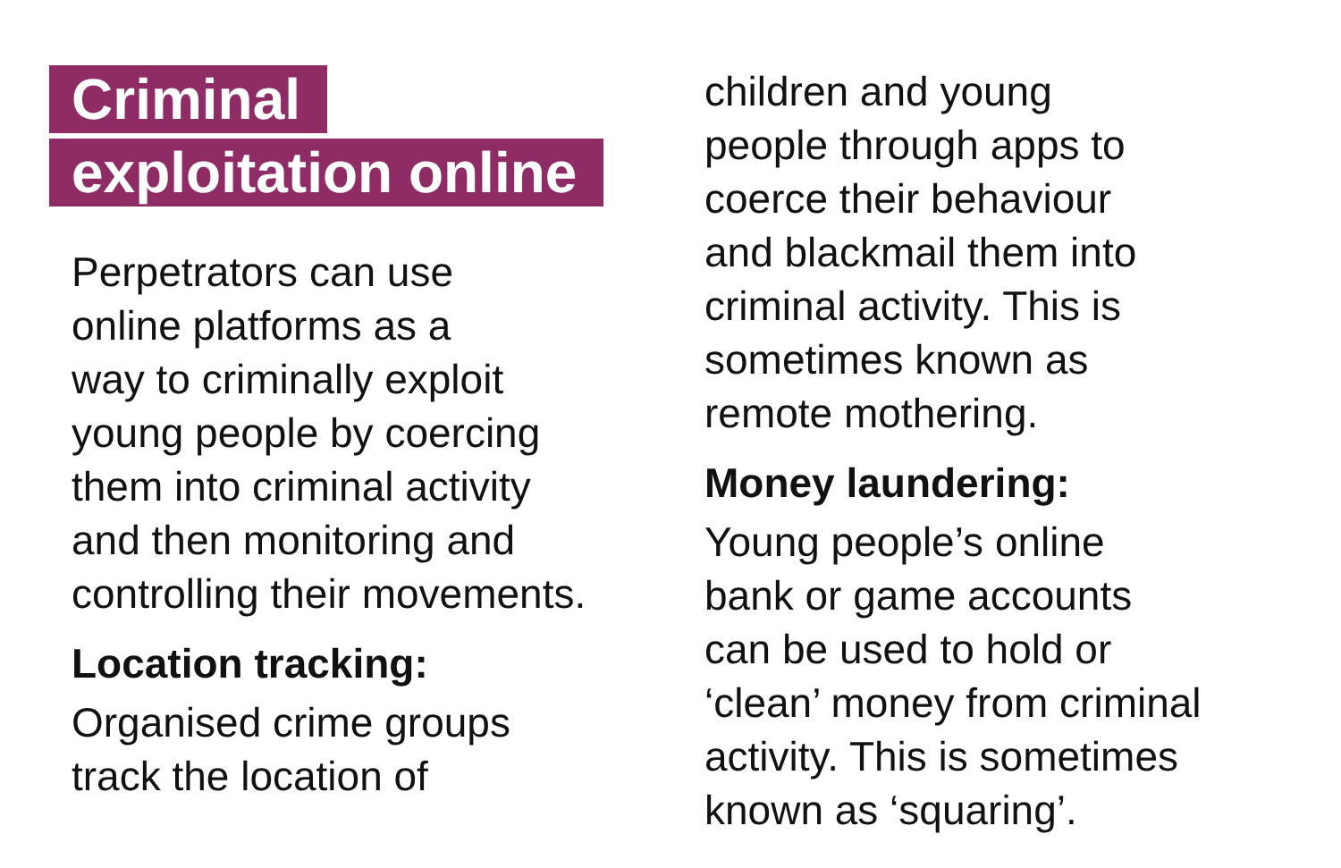Criminal
exploitation online
Perpetrators can use
online platforms as a
way to criminally exploit
young people by coercing
them into criminal activity
and then monitoring and
controlling their movements.
Location tracking:
Organised crime groups
track the location of
children and young
people through apps to
coerce their behaviour
and blackmail them into
criminal activity. This is
sometimes known as
remote mothering.
Money laundering:
Young people’s online
bank or game accounts
can be used to hold or
‘clean’ money from criminal
activity. This is sometimes
known as ‘squaring’.